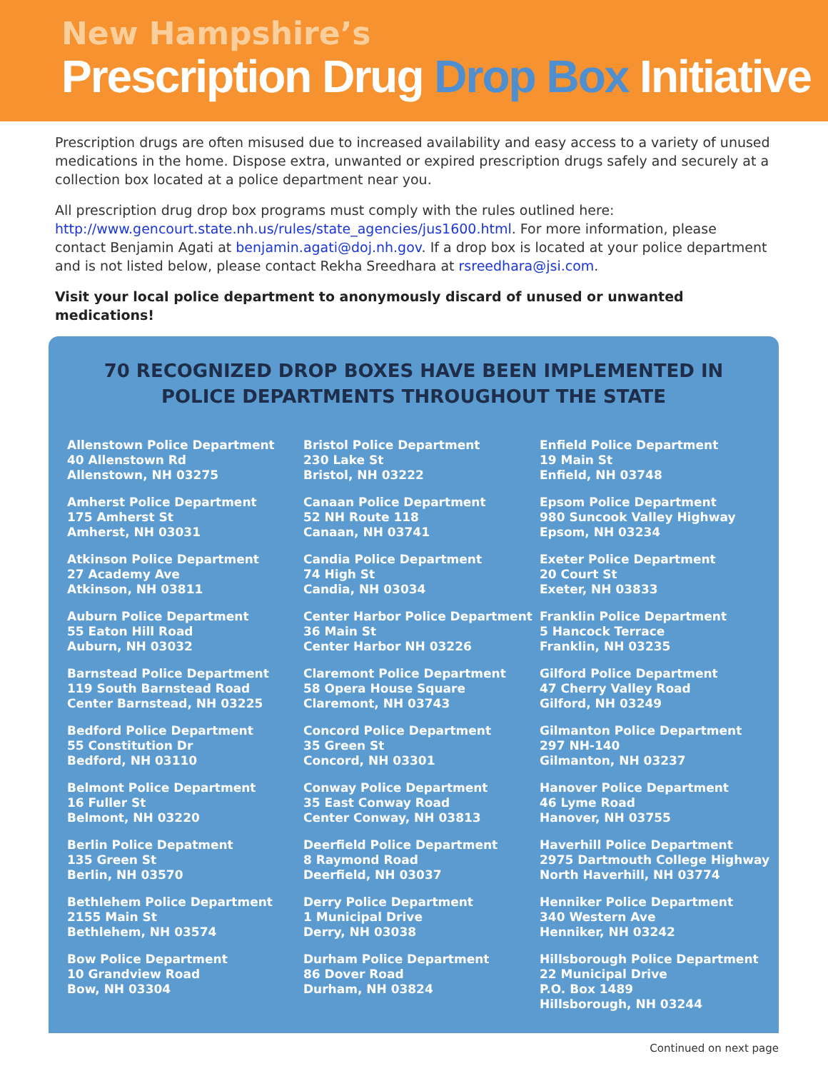New Hampshire’s
Prescription Drug Drop Box Initiative
Prescription drugs are often misused due to increased availability and easy access to a variety of unused medications in the home. Dispose extra, unwanted or expired prescription drugs safely and securely at a collection box located at a police department near you.
All prescription drug drop box programs must comply with the rules outlined here: http://www.gencourt.state.nh.us/rules/state_agencies/jus1600.html. For more information, please contact Benjamin Agati at benjamin.agati@doj.nh.gov. If a drop box is located at your police department and is not listed below, please contact Rekha Sreedhara at rsreedhara@jsi.com.
Visit your local police department to anonymously discard of unused or unwanted medications!
70 RECOGNIZED DROP BOXES HAVE BEEN IMPLEMENTED IN
POLICE DEPARTMENTS THROUGHOUT THE STATE
Allenstown Police Department
40 Allenstown Rd
Allenstown, NH 03275
Amherst Police Department
175 Amherst St
Amherst, NH 03031
Atkinson Police Department
27 Academy Ave
Atkinson, NH 03811
Auburn Police Department
55 Eaton Hill Road
Auburn, NH 03032
Barnstead Police Department
119 South Barnstead Road
Center Barnstead, NH 03225
Bedford Police Department
55 Constitution Dr
Bedford, NH 03110
Belmont Police Department
16 Fuller St
Belmont, NH 03220
Berlin Police Depatment
135 Green St
Berlin, NH 03570
Bethlehem Police Department
2155 Main St
Bethlehem, NH 03574
Bow Police Department
10 Grandview Road
Bow, NH 03304
Bristol Police Department
230 Lake St
Bristol, NH 03222
Canaan Police Department
52 NH Route 118
Canaan, NH 03741
Candia Police Department
74 High St
Candia, NH 03034
Center Harbor Police Department
36 Main St
Center Harbor NH 03226
Claremont Police Department
58 Opera House Square
Claremont, NH 03743
Concord Police Department
35 Green St
Concord, NH 03301
Conway Police Department
35 East Conway Road
Center Conway, NH 03813
Deerfield Police Department
8 Raymond Road
Deerfield, NH 03037
Derry Police Department
1 Municipal Drive
Derry, NH 03038
Durham Police Department
86 Dover Road
Durham, NH 03824
Enfield Police Department
19 Main St
Enfield, NH 03748
Epsom Police Department
980 Suncook Valley Highway
Epsom, NH 03234
Exeter Police Department
20 Court St
Exeter, NH 03833
Franklin Police Department
5 Hancock Terrace
Franklin, NH 03235
Gilford Police Department
47 Cherry Valley Road
Gilford, NH 03249
Gilmanton Police Department
297 NH-140
Gilmanton, NH 03237
Hanover Police Department
46 Lyme Road
Hanover, NH 03755
Haverhill Police Department
2975 Dartmouth College Highway
North Haverhill, NH 03774
Henniker Police Department
340 Western Ave
Henniker, NH 03242
Hillsborough Police Department
22 Municipal Drive
P.O. Box 1489
Hillsborough, NH 03244
Continued on next page